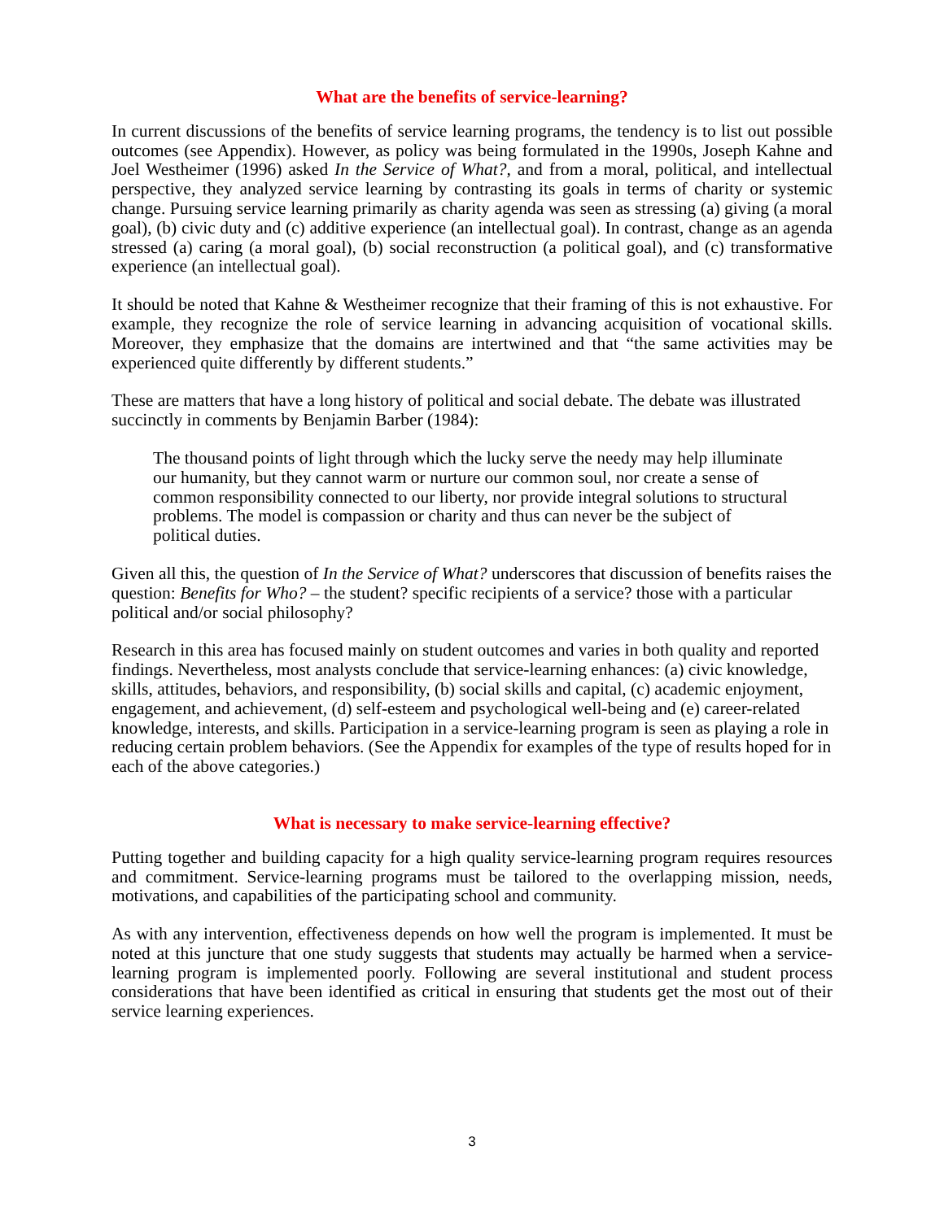What are the benefits of service-learning?
In current discussions of the benefits of service learning programs, the tendency is to list out possible outcomes (see Appendix). However, as policy was being formulated in the 1990s, Joseph Kahne and Joel Westheimer (1996) asked In the Service of What?, and from a moral, political, and intellectual perspective, they analyzed service learning by contrasting its goals in terms of charity or systemic change. Pursuing service learning primarily as charity agenda was seen as stressing (a) giving (a moral goal), (b) civic duty and (c) additive experience (an intellectual goal). In contrast, change as an agenda stressed (a) caring (a moral goal), (b) social reconstruction (a political goal), and (c) transformative experience (an intellectual goal).
It should be noted that Kahne & Westheimer recognize that their framing of this is not exhaustive. For example, they recognize the role of service learning in advancing acquisition of vocational skills. Moreover, they emphasize that the domains are intertwined and that “the same activities may be experienced quite differently by different students.”
These are matters that have a long history of political and social debate. The debate was illustrated succinctly in comments by Benjamin Barber (1984):
The thousand points of light through which the lucky serve the needy may help illuminate our humanity, but they cannot warm or nurture our common soul, nor create a sense of common responsibility connected to our liberty, nor provide integral solutions to structural problems. The model is compassion or charity and thus can never be the subject of political duties.
Given all this, the question of In the Service of What? underscores that discussion of benefits raises the question: Benefits for Who? – the student? specific recipients of a service? those with a particular political and/or social philosophy?
Research in this area has focused mainly on student outcomes and varies in both quality and reported findings. Nevertheless, most analysts conclude that service-learning enhances: (a) civic knowledge, skills, attitudes, behaviors, and responsibility, (b) social skills and capital, (c) academic enjoyment, engagement, and achievement, (d) self-esteem and psychological well-being and (e) career-related knowledge, interests, and skills. Participation in a service-learning program is seen as playing a role in reducing certain problem behaviors. (See the Appendix for examples of the type of results hoped for in each of the above categories.)
What is necessary to make service-learning effective?
Putting together and building capacity for a high quality service-learning program requires resources and commitment. Service-learning programs must be tailored to the overlapping mission, needs, motivations, and capabilities of the participating school and community.
As with any intervention, effectiveness depends on how well the program is implemented. It must be noted at this juncture that one study suggests that students may actually be harmed when a service-learning program is implemented poorly. Following are several institutional and student process considerations that have been identified as critical in ensuring that students get the most out of their service learning experiences.
3